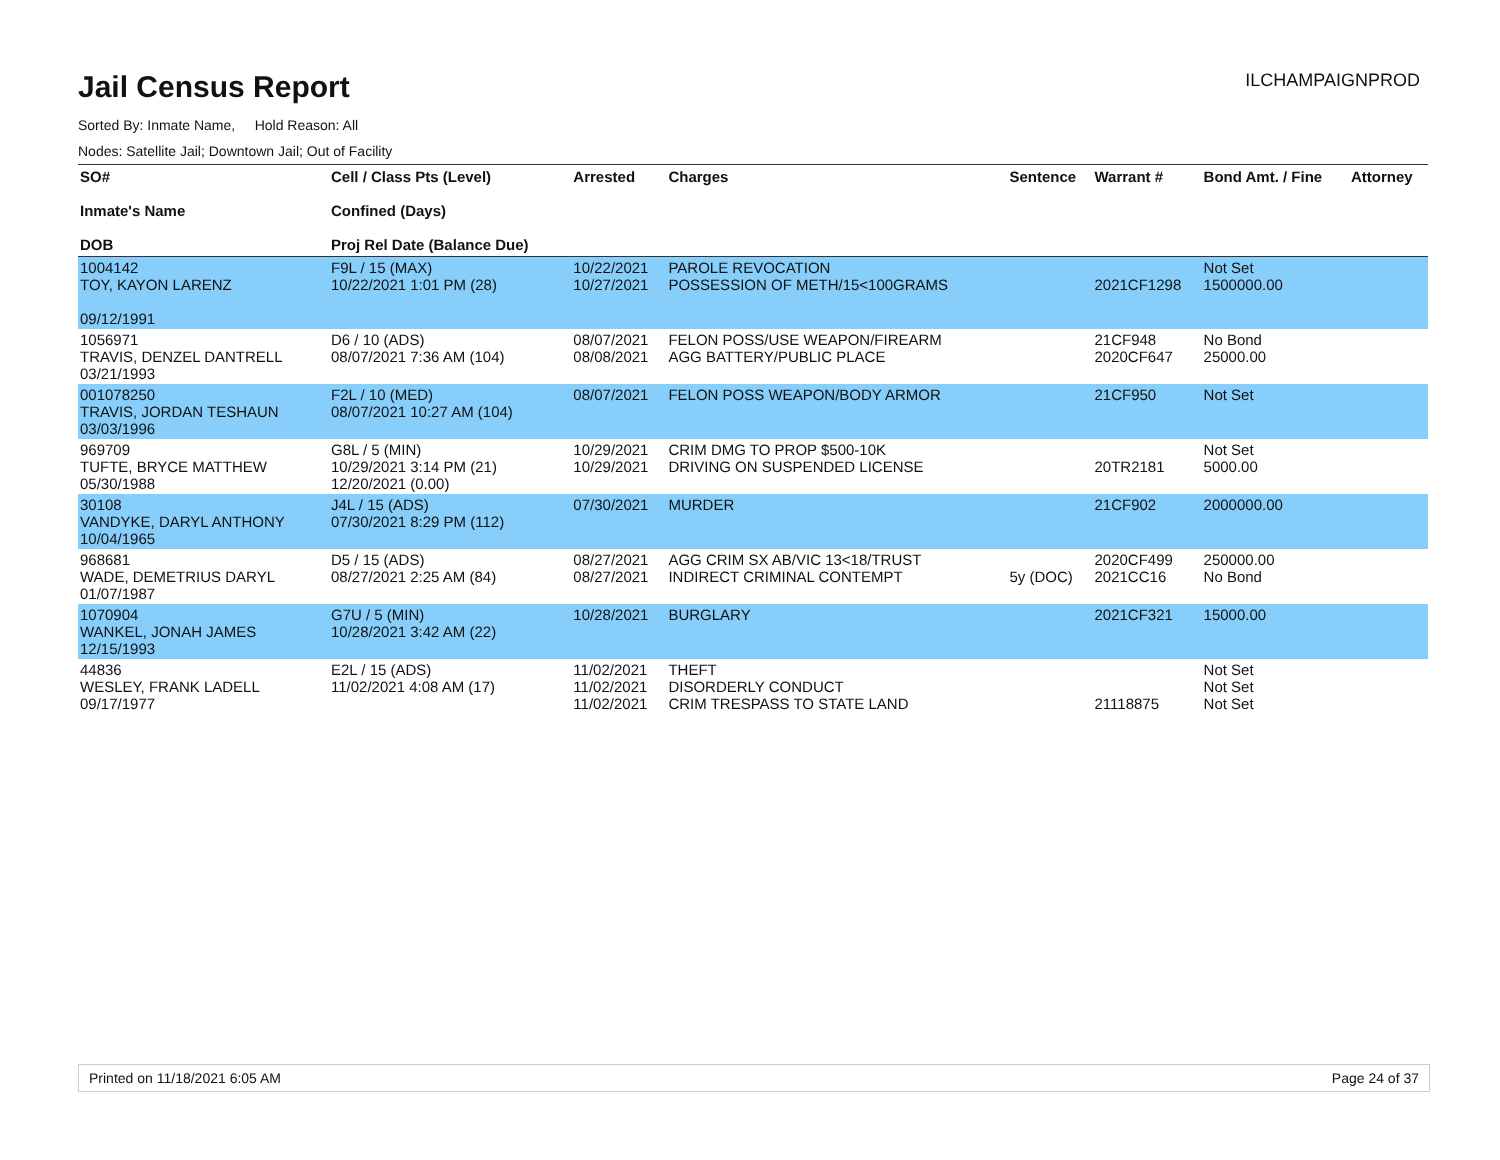Jail Census Report
ILCHAMPAIGNPROD
Sorted By: Inmate Name, Hold Reason: All
Nodes: Satellite Jail; Downtown Jail; Out of Facility
| SO# Inmate's Name DOB | Cell / Class Pts (Level) Confined (Days) Proj Rel Date (Balance Due) | Arrested | Charges | Sentence | Warrant # | Bond Amt. / Fine | Attorney |
| --- | --- | --- | --- | --- | --- | --- | --- |
| 1004142 TOY, KAYON LARENZ 09/12/1991 | F9L / 15 (MAX) 10/22/2021 1:01 PM (28) | 10/22/2021 10/27/2021 | PAROLE REVOCATION POSSESSION OF METH/15<100GRAMS | | 2021CF1298 | Not Set 1500000.00 | |
| 1056971 TRAVIS, DENZEL DANTRELL 03/21/1993 | D6 / 10 (ADS) 08/07/2021 7:36 AM (104) | 08/07/2021 08/08/2021 | FELON POSS/USE WEAPON/FIREARM AGG BATTERY/PUBLIC PLACE | | 21CF948 2020CF647 | No Bond 25000.00 | |
| 001078250 TRAVIS, JORDAN TESHAUN 03/03/1996 | F2L / 10 (MED) 08/07/2021 10:27 AM (104) | 08/07/2021 | FELON POSS WEAPON/BODY ARMOR | | 21CF950 | Not Set | |
| 969709 TUFTE, BRYCE MATTHEW 05/30/1988 | G8L / 5 (MIN) 10/29/2021 3:14 PM (21) 12/20/2021 (0.00) | 10/29/2021 10/29/2021 | CRIM DMG TO PROP $500-10K DRIVING ON SUSPENDED LICENSE | | 20TR2181 | Not Set 5000.00 | |
| 30108 VANDYKE, DARYL ANTHONY 10/04/1965 | J4L / 15 (ADS) 07/30/2021 8:29 PM (112) | 07/30/2021 | MURDER | | 21CF902 | 2000000.00 | |
| 968681 WADE, DEMETRIUS DARYL 01/07/1987 | D5 / 15 (ADS) 08/27/2021 2:25 AM (84) | 08/27/2021 08/27/2021 | AGG CRIM SX AB/VIC 13<18/TRUST INDIRECT CRIMINAL CONTEMPT | 5y (DOC) | 2020CF499 2021CC16 | 250000.00 No Bond | |
| 1070904 WANKEL, JONAH JAMES 12/15/1993 | G7U / 5 (MIN) 10/28/2021 3:42 AM (22) | 10/28/2021 | BURGLARY | | 2021CF321 | 15000.00 | |
| 44836 WESLEY, FRANK LADELL 09/17/1977 | E2L / 15 (ADS) 11/02/2021 4:08 AM (17) | 11/02/2021 11/02/2021 11/02/2021 | THEFT DISORDERLY CONDUCT CRIM TRESPASS TO STATE LAND | | 21118875 | Not Set Not Set Not Set | |
Printed on 11/18/2021 6:05 AM Page 24 of 37